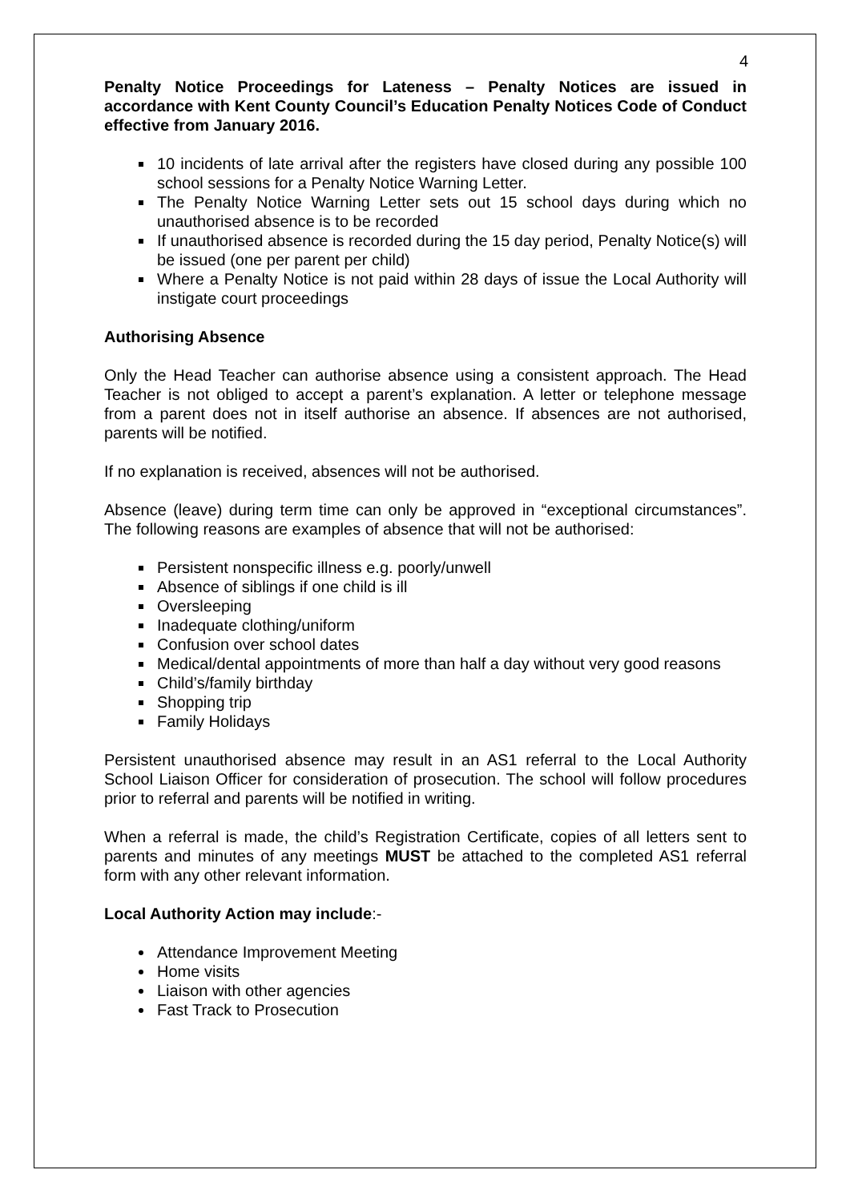4
Penalty Notice Proceedings for Lateness – Penalty Notices are issued in accordance with Kent County Council’s Education Penalty Notices Code of Conduct effective from January 2016.
10 incidents of late arrival after the registers have closed during any possible 100 school sessions for a Penalty Notice Warning Letter.
The Penalty Notice Warning Letter sets out 15 school days during which no unauthorised absence is to be recorded
If unauthorised absence is recorded during the 15 day period, Penalty Notice(s) will be issued (one per parent per child)
Where a Penalty Notice is not paid within 28 days of issue the Local Authority will instigate court proceedings
Authorising Absence
Only the Head Teacher can authorise absence using a consistent approach. The Head Teacher is not obliged to accept a parent’s explanation. A letter or telephone message from a parent does not in itself authorise an absence. If absences are not authorised, parents will be notified.
If no explanation is received, absences will not be authorised.
Absence (leave) during term time can only be approved in “exceptional circumstances”. The following reasons are examples of absence that will not be authorised:
Persistent nonspecific illness e.g. poorly/unwell
Absence of siblings if one child is ill
Oversleeping
Inadequate clothing/uniform
Confusion over school dates
Medical/dental appointments of more than half a day without very good reasons
Child’s/family birthday
Shopping trip
Family Holidays
Persistent unauthorised absence may result in an AS1 referral to the Local Authority School Liaison Officer for consideration of prosecution. The school will follow procedures prior to referral and parents will be notified in writing.
When a referral is made, the child’s Registration Certificate, copies of all letters sent to parents and minutes of any meetings MUST be attached to the completed AS1 referral form with any other relevant information.
Local Authority Action may include:-
Attendance Improvement Meeting
Home visits
Liaison with other agencies
Fast Track to Prosecution